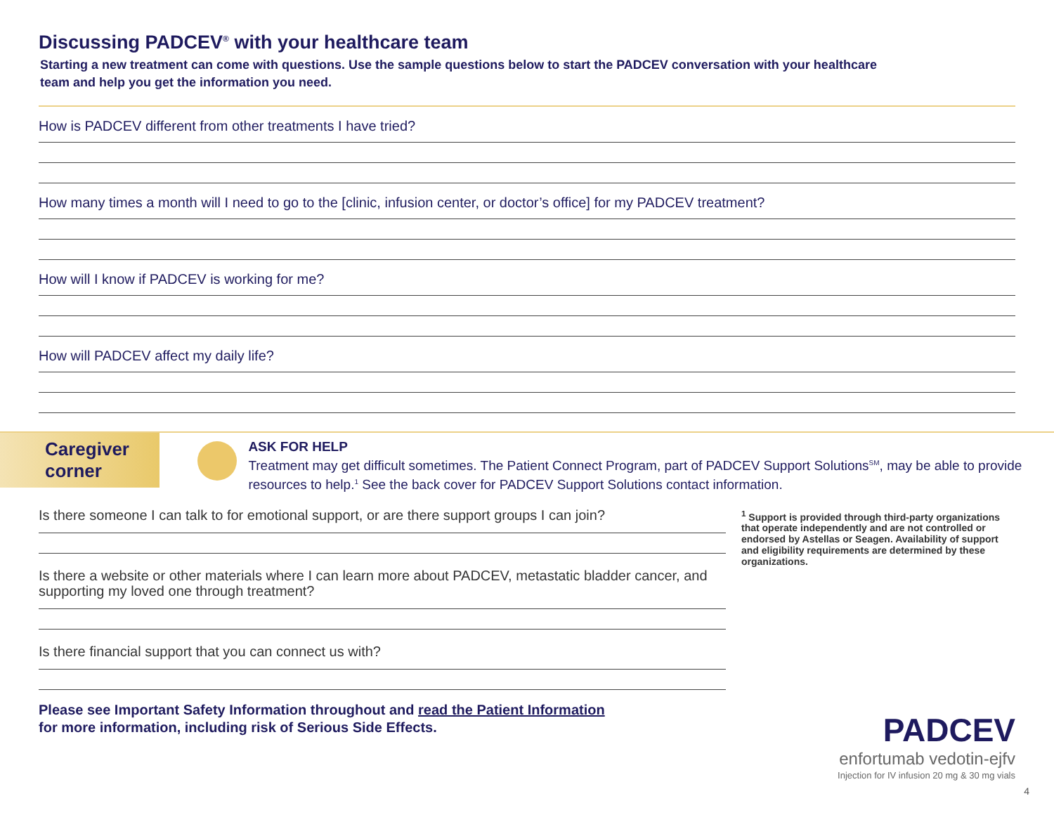Discussing PADCEV<sup>®</sup> with your healthcare team
Starting a new treatment can come with questions. Use the sample questions below to start the PADCEV conversation with your healthcare team and help you get the information you need.
How is PADCEV different from other treatments I have tried?
How many times a month will I need to go to the [clinic, infusion center, or doctor’s office] for my PADCEV treatment?
How will I know if PADCEV is working for me?
How will PADCEV affect my daily life?
Caregiver corner
ASK FOR HELP
Treatment may get difficult sometimes. The Patient Connect Program, part of PADCEV Support Solutions<sup>SM</sup>, may be able to provide resources to help.<sup>1</sup> See the back cover for PADCEV Support Solutions contact information.
Is there someone I can talk to for emotional support, or are there support groups I can join?
Is there a website or other materials where I can learn more about PADCEV, metastatic bladder cancer, and supporting my loved one through treatment?
Is there financial support that you can connect us with?
Please see Important Safety Information throughout and read the Patient Information
for more information, including risk of Serious Side Effects.
<sup>1</sup> Support is provided through third-party organizations that operate independently and are not controlled or endorsed by Astellas or Seagen. Availability of support and eligibility requirements are determined by these organizations.
PADCEV
enfortumab vedotin-ejfv
Injection for IV infusion 20 mg & 30 mg vials
4